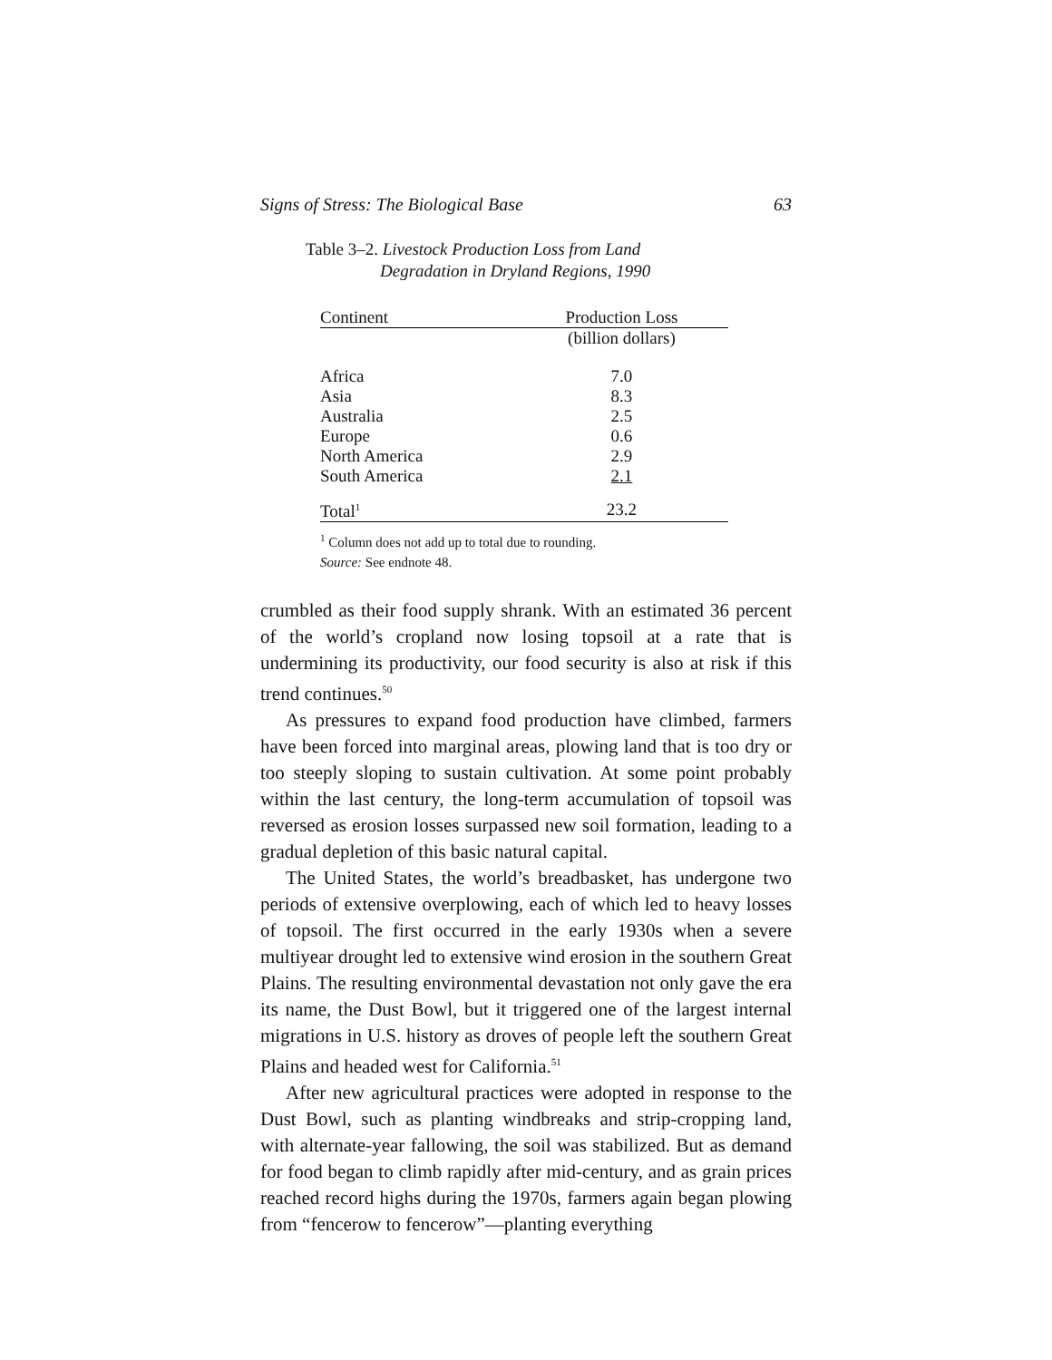Signs of Stress: The Biological Base 63
Table 3–2. Livestock Production Loss from Land
Degradation in Dryland Regions, 1990
| Continent | Production Loss |
| --- | --- |
| | (billion dollars) |
| Africa | 7.0 |
| Asia | 8.3 |
| Australia | 2.5 |
| Europe | 0.6 |
| North America | 2.9 |
| South America | 2.1 |
| Total<sup>1</sup> | 23.2 |
<sup>1</sup> Column does not add up to total due to rounding.
Source: See endnote 48.
crumbled as their food supply shrank. With an estimated 36 percent of the world’s cropland now losing topsoil at a rate that is undermining its productivity, our food security is also at risk if this trend continues.<sup>50</sup>
As pressures to expand food production have climbed, farmers have been forced into marginal areas, plowing land that is too dry or too steeply sloping to sustain cultivation. At some point probably within the last century, the long-term accumulation of topsoil was reversed as erosion losses surpassed new soil formation, leading to a gradual depletion of this basic natural capital.
The United States, the world’s breadbasket, has undergone two periods of extensive overplowing, each of which led to heavy losses of topsoil. The first occurred in the early 1930s when a severe multiyear drought led to extensive wind erosion in the southern Great Plains. The resulting environmental devastation not only gave the era its name, the Dust Bowl, but it triggered one of the largest internal migrations in U.S. history as droves of people left the southern Great Plains and headed west for California.<sup>51</sup>
After new agricultural practices were adopted in response to the Dust Bowl, such as planting windbreaks and strip-cropping land, with alternate-year fallowing, the soil was stabilized. But as demand for food began to climb rapidly after mid-century, and as grain prices reached record highs during the 1970s, farmers again began plowing from “fencerow to fencerow”—planting everything